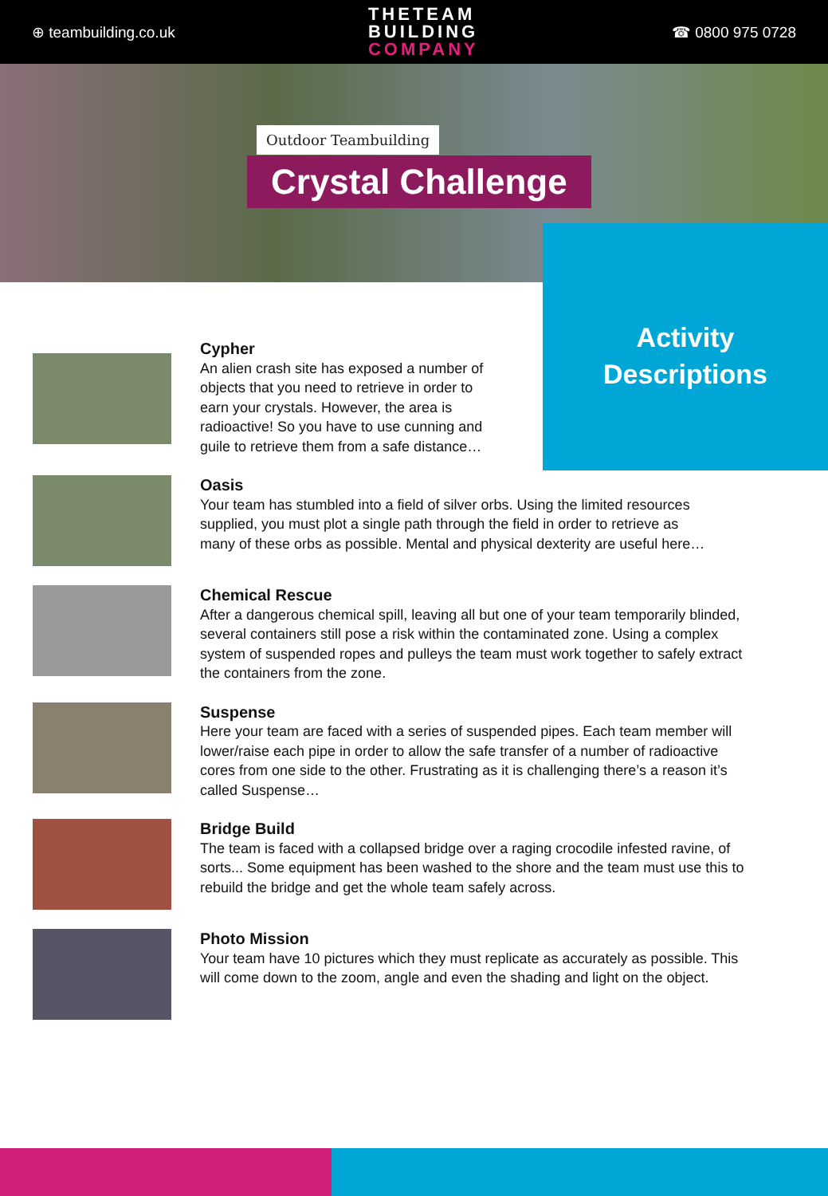⊕ teambuilding.co.uk
THETEAM
BUILDING
COMPANY
☎ 0800 975 0728
Outdoor Teambuilding
Crystal Challenge
Activity
Descriptions
Cypher
An alien crash site has exposed a number of objects that you need to retrieve in order to earn your crystals. However, the area is radioactive! So you have to use cunning and guile to retrieve them from a safe distance…
Oasis
Your team has stumbled into a field of silver orbs. Using the limited resources supplied, you must plot a single path through the field in order to retrieve as many of these orbs as possible. Mental and physical dexterity are useful here…
Chemical Rescue
After a dangerous chemical spill, leaving all but one of your team temporarily blinded, several containers still pose a risk within the contaminated zone. Using a complex system of suspended ropes and pulleys the team must work together to safely extract the containers from the zone.
Suspense
Here your team are faced with a series of suspended pipes. Each team member will lower/raise each pipe in order to allow the safe transfer of a number of radioactive cores from one side to the other. Frustrating as it is challenging there’s a reason it’s called Suspense…
Bridge Build
The team is faced with a collapsed bridge over a raging crocodile infested ravine, of sorts... Some equipment has been washed to the shore and the team must use this to rebuild the bridge and get the whole team safely across.
Photo Mission
Your team have 10 pictures which they must replicate as accurately as possible. This will come down to the zoom, angle and even the shading and light on the object.